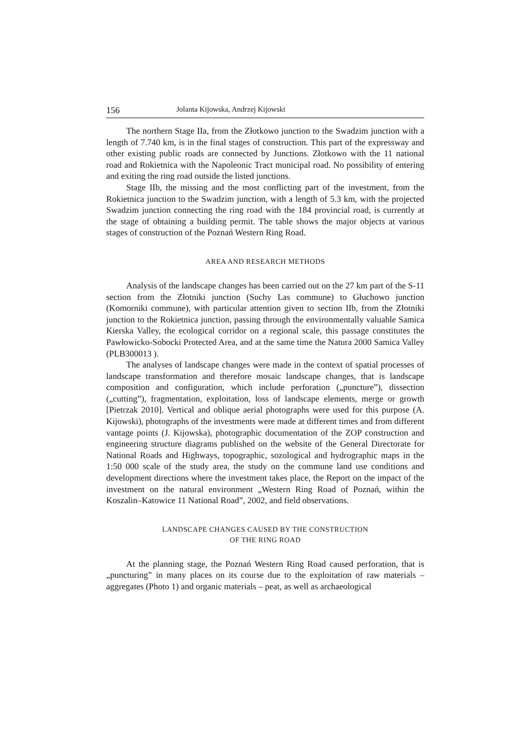156 Jolanta Kijowska, Andrzej Kijowski
The northern Stage IIa, from the Złotkowo junction to the Swadzim junction with a length of 7.740 km, is in the final stages of construction. This part of the expressway and other existing public roads are connected by Junctions. Złotkowo with the 11 national road and Rokietnica with the Napoleonic Tract municipal road. No possibility of entering and exiting the ring road outside the listed junctions.
Stage IIb, the missing and the most conflicting part of the investment, from the Rokietnica junction to the Swadzim junction, with a length of 5.3 km, with the projected Swadzim junction connecting the ring road with the 184 provincial road, is currently at the stage of obtaining a building permit. The table shows the major objects at various stages of construction of the Poznań Western Ring Road.
AREA AND RESEARCH METHODS
Analysis of the landscape changes has been carried out on the 27 km part of the S-11 section from the Złotniki junction (Suchy Las commune) to Głuchowo junction (Komorniki commune), with particular attention given to section IIb, from the Złotniki junction to the Rokietnica junction, passing through the environmentally valuable Samica Kierska Valley, the ecological corridor on a regional scale, this passage constitutes the Pawłowicko-Sobocki Protected Area, and at the same time the Natura 2000 Samica Valley (PLB300013 ).
The analyses of landscape changes were made in the context of spatial processes of landscape transformation and therefore mosaic landscape changes, that is landscape composition and configuration, which include perforation („puncture”), dissection („cutting”), fragmentation, exploitation, loss of landscape elements, merge or growth [Pietrzak 2010]. Vertical and oblique aerial photographs were used for this purpose (A. Kijowski), photographs of the investments were made at different times and from different vantage points (J. Kijowska), photographic documentation of the ZOP construction and engineering structure diagrams published on the website of the General Directorate for National Roads and Highways, topographic, sozological and hydrographic maps in the 1:50 000 scale of the study area, the study on the commune land use conditions and development directions where the investment takes place, the Report on the impact of the investment on the natural environment „Western Ring Road of Poznań, within the Koszalin–Katowice 11 National Road”, 2002, and field observations.
LANDSCAPE CHANGES CAUSED BY THE CONSTRUCTION
OF THE RING ROAD
At the planning stage, the Poznań Western Ring Road caused perforation, that is „puncturing” in many places on its course due to the exploitation of raw materials – aggregates (Photo 1) and organic materials – peat, as well as archaeological